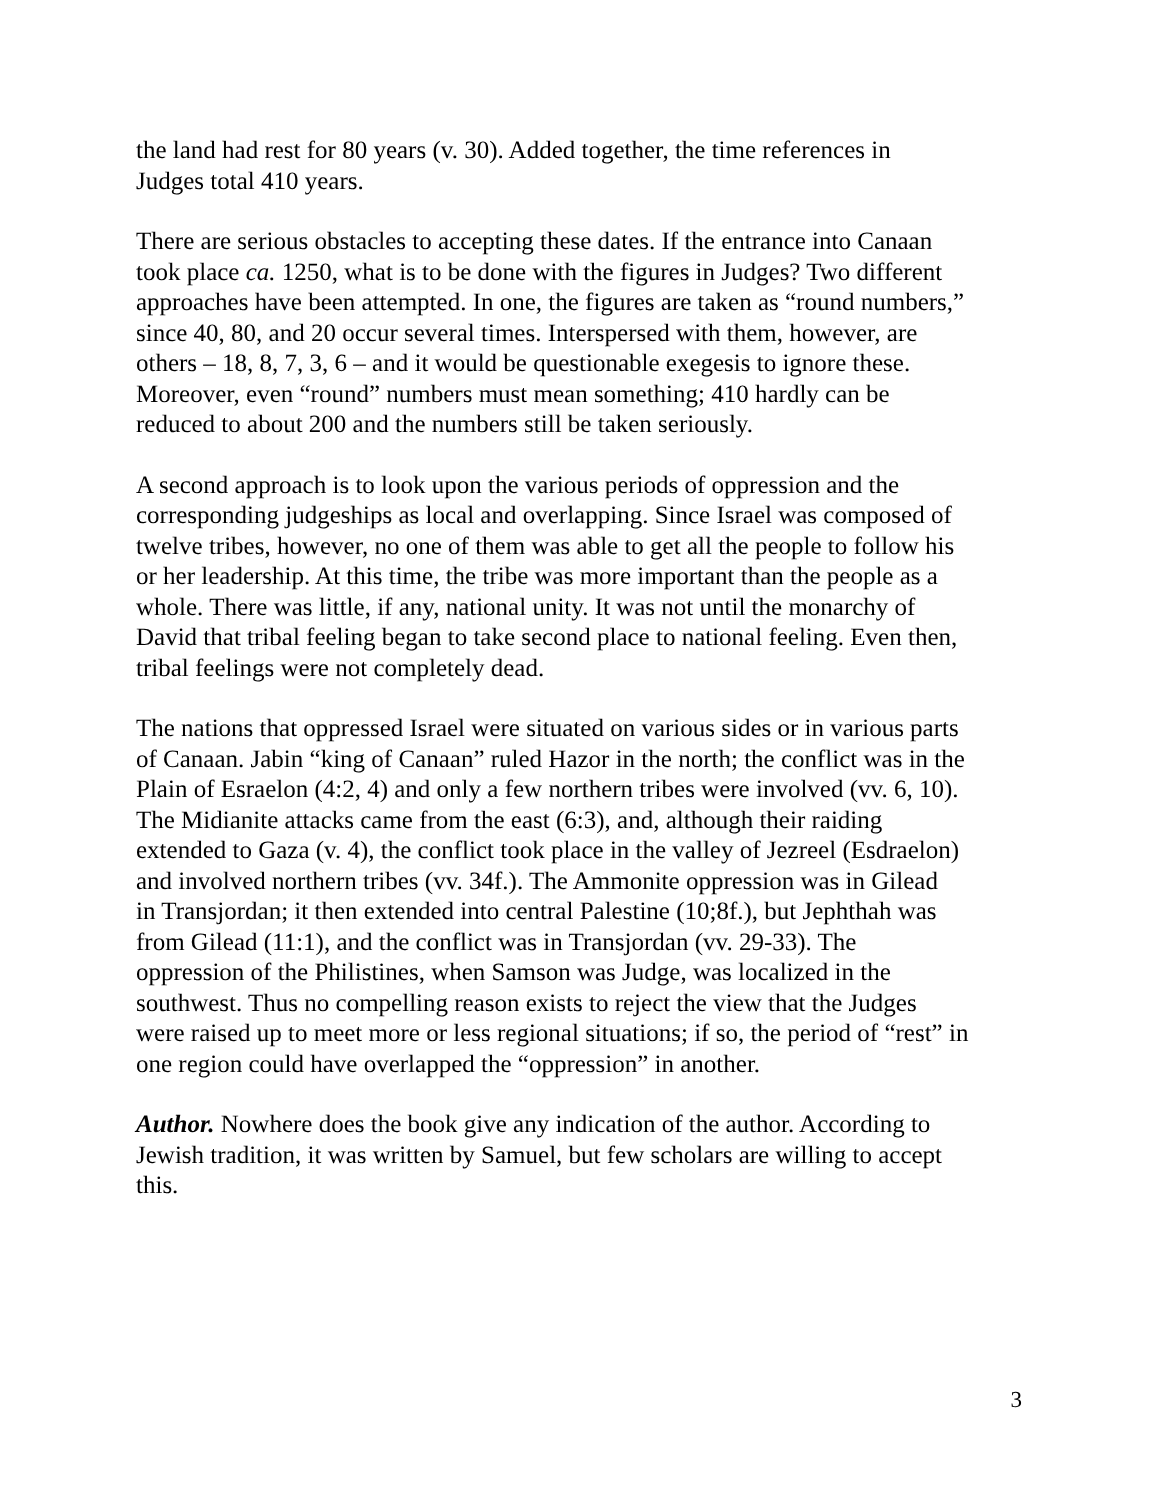the land had rest for 80 years (v. 30). Added together, the time references in
Judges total 410 years.
There are serious obstacles to accepting these dates. If the entrance into Canaan
took place ca. 1250, what is to be done with the figures in Judges? Two different
approaches have been attempted. In one, the figures are taken as “round numbers,”
since 40, 80, and 20 occur several times. Interspersed with them, however, are
others – 18, 8, 7, 3, 6 – and it would be questionable exegesis to ignore these.
Moreover, even “round” numbers must mean something; 410 hardly can be
reduced to about 200 and the numbers still be taken seriously.
A second approach is to look upon the various periods of oppression and the
corresponding judgeships as local and overlapping. Since Israel was composed of
twelve tribes, however, no one of them was able to get all the people to follow his
or her leadership. At this time, the tribe was more important than the people as a
whole. There was little, if any, national unity. It was not until the monarchy of
David that tribal feeling began to take second place to national feeling. Even then,
tribal feelings were not completely dead.
The nations that oppressed Israel were situated on various sides or in various parts
of Canaan. Jabin “king of Canaan” ruled Hazor in the north; the conflict was in the
Plain of Esraelon (4:2, 4) and only a few northern tribes were involved (vv. 6, 10).
The Midianite attacks came from the east (6:3), and, although their raiding
extended to Gaza (v. 4), the conflict took place in the valley of Jezreel (Esdraelon)
and involved northern tribes (vv. 34f.). The Ammonite oppression was in Gilead
in Transjordan; it then extended into central Palestine (10;8f.), but Jephthah was
from Gilead (11:1), and the conflict was in Transjordan (vv. 29-33). The
oppression of the Philistines, when Samson was Judge, was localized in the
southwest. Thus no compelling reason exists to reject the view that the Judges
were raised up to meet more or less regional situations; if so, the period of “rest” in
one region could have overlapped the “oppression” in another.
Author. Nowhere does the book give any indication of the author. According to
Jewish tradition, it was written by Samuel, but few scholars are willing to accept
this.
3